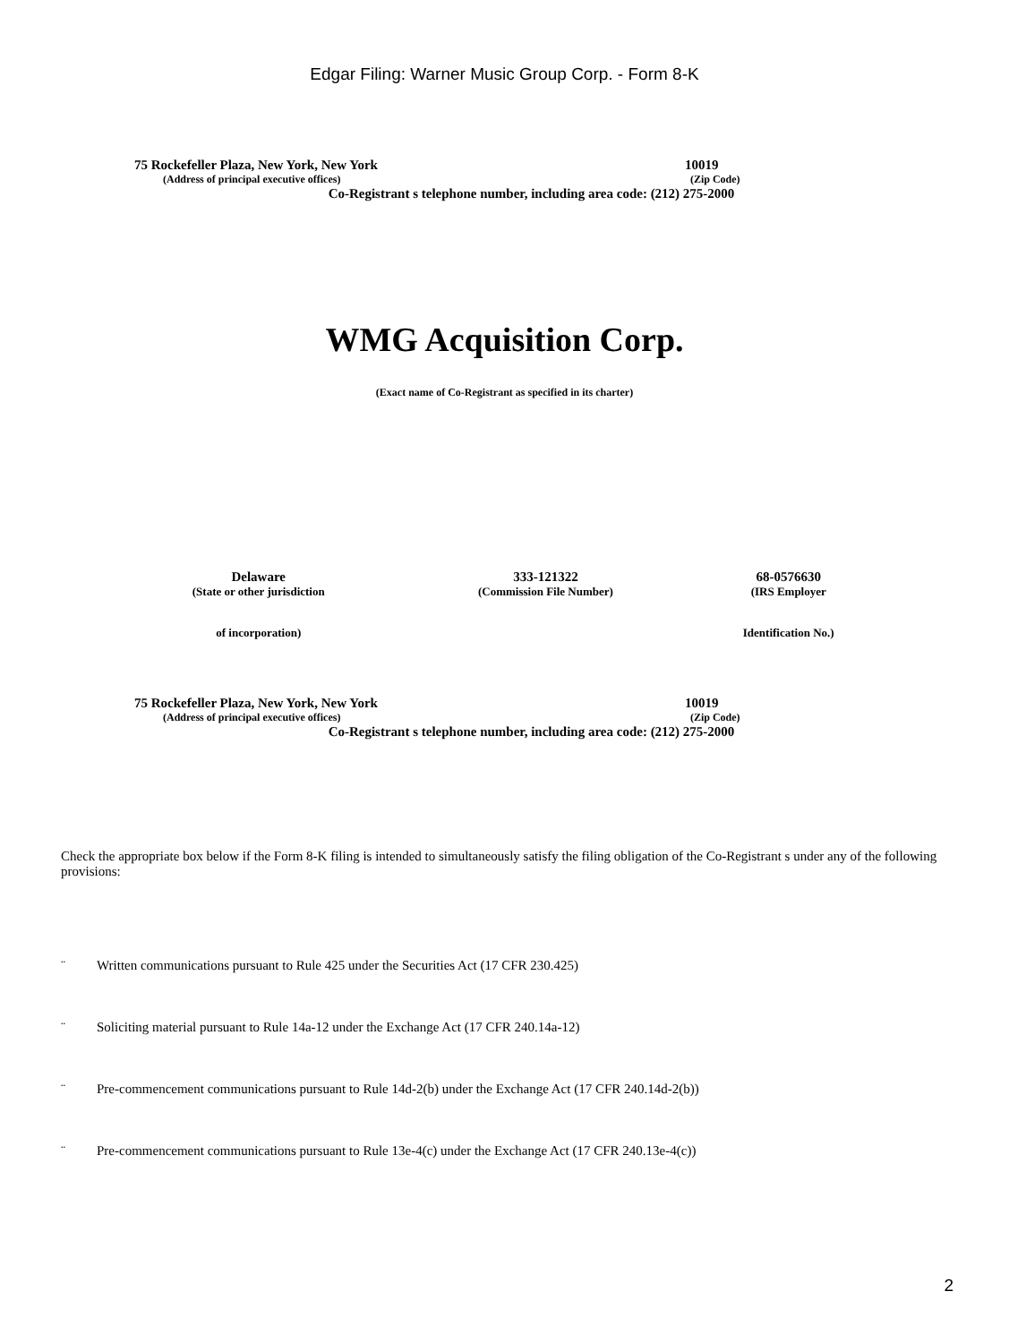Edgar Filing: Warner Music Group Corp. - Form 8-K
| 75 Rockefeller Plaza, New York, New York | 10019 |
| (Address of principal executive offices) | (Zip Code) |
Co-Registrant s telephone number, including area code: (212) 275-2000
WMG Acquisition Corp.
(Exact name of Co-Registrant as specified in its charter)
| Delaware | 333-121322 | 68-0576630 |
| (State or other jurisdiction | (Commission File Number) | (IRS Employer |
| of incorporation) | | Identification No.) |
| 75 Rockefeller Plaza, New York, New York | 10019 |
| (Address of principal executive offices) | (Zip Code) |
Co-Registrant s telephone number, including area code: (212) 275-2000
Check the appropriate box below if the Form 8-K filing is intended to simultaneously satisfy the filing obligation of the Co-Registrant s under any of the following provisions:
¨ Written communications pursuant to Rule 425 under the Securities Act (17 CFR 230.425)
¨ Soliciting material pursuant to Rule 14a-12 under the Exchange Act (17 CFR 240.14a-12)
¨ Pre-commencement communications pursuant to Rule 14d-2(b) under the Exchange Act (17 CFR 240.14d-2(b))
¨ Pre-commencement communications pursuant to Rule 13e-4(c) under the Exchange Act (17 CFR 240.13e-4(c))
2